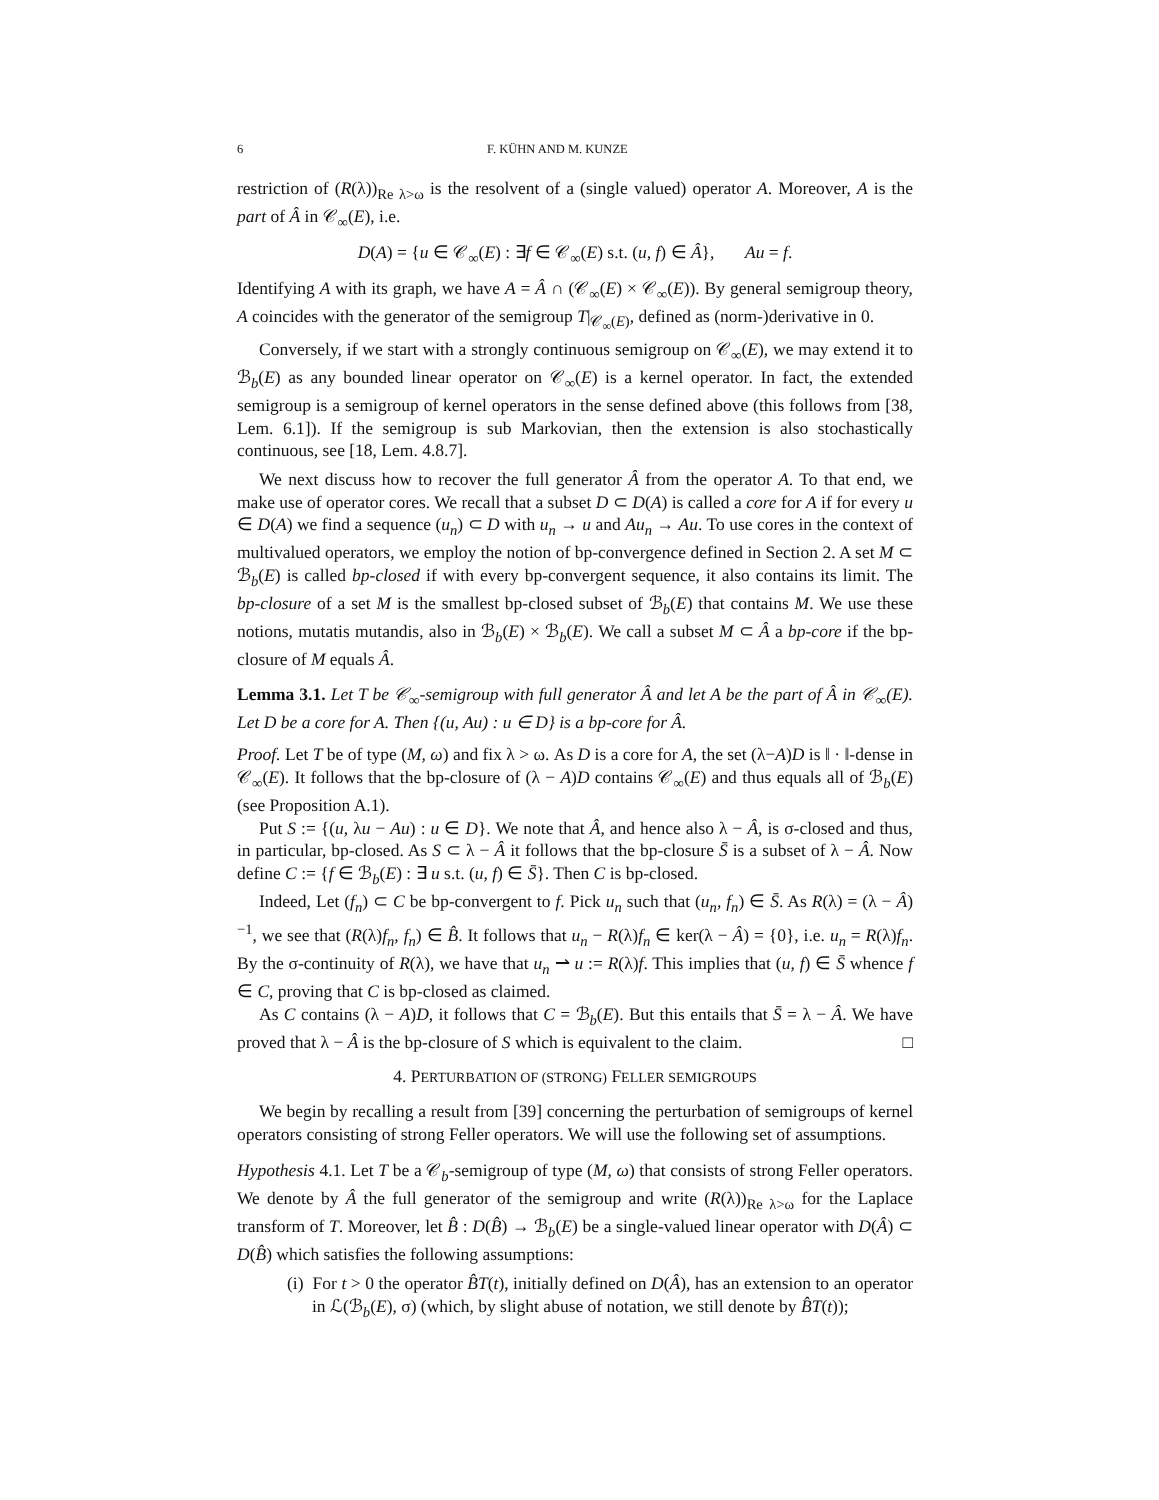6 F. KÜHN AND M. KUNZE
restriction of (R(λ))<sub>Re λ>ω</sub> is the resolvent of a (single valued) operator A. Moreover, A is the part of Â in 𝒞<sub>∞</sub>(E), i.e.
D(A) = {u ∈ 𝒞<sub>∞</sub>(E) : ∃f ∈ 𝒞<sub>∞</sub>(E) s.t. (u, f) ∈ Â}, Au = f.
Identifying A with its graph, we have A = Â ∩ (𝒞<sub>∞</sub>(E) × 𝒞<sub>∞</sub>(E)). By general semigroup theory, A coincides with the generator of the semigroup T|<sub>𝒞<sub>∞</sub>(E)</sub>, defined as (norm-)derivative in 0.
Conversely, if we start with a strongly continuous semigroup on 𝒞<sub>∞</sub>(E), we may extend it to ℬ<sub>b</sub>(E) as any bounded linear operator on 𝒞<sub>∞</sub>(E) is a kernel operator. In fact, the extended semigroup is a semigroup of kernel operators in the sense defined above (this follows from [38, Lem. 6.1]). If the semigroup is sub Markovian, then the extension is also stochastically continuous, see [18, Lem. 4.8.7].
We next discuss how to recover the full generator Â from the operator A. To that end, we make use of operator cores. We recall that a subset D ⊂ D(A) is called a core for A if for every u ∈ D(A) we find a sequence (u<sub>n</sub>) ⊂ D with u<sub>n</sub> → u and Au<sub>n</sub> → Au. To use cores in the context of multivalued operators, we employ the notion of bp-convergence defined in Section 2. A set M ⊂ ℬ<sub>b</sub>(E) is called bp-closed if with every bp-convergent sequence, it also contains its limit. The bp-closure of a set M is the smallest bp-closed subset of ℬ<sub>b</sub>(E) that contains M. We use these notions, mutatis mutandis, also in ℬ<sub>b</sub>(E) × ℬ<sub>b</sub>(E). We call a subset M ⊂ Â a bp-core if the bp-closure of M equals Â.
Lemma 3.1. Let T be 𝒞<sub>∞</sub>-semigroup with full generator Â and let A be the part of Â in 𝒞<sub>∞</sub>(E). Let D be a core for A. Then {(u, Au) : u ∈ D} is a bp-core for Â.
Proof. Let T be of type (M, ω) and fix λ > ω. As D is a core for A, the set (λ−A)D is ‖ · ‖-dense in 𝒞<sub>∞</sub>(E). It follows that the bp-closure of (λ − A)D contains 𝒞<sub>∞</sub>(E) and thus equals all of ℬ<sub>b</sub>(E) (see Proposition A.1).
Put S := {(u, λu − Au) : u ∈ D}. We note that Â, and hence also λ − Â, is σ-closed and thus, in particular, bp-closed. As S ⊂ λ − Â it follows that the bp-closure S̄ is a subset of λ − Â. Now define C := {f ∈ ℬ<sub>b</sub>(E) : ∃ u s.t. (u, f) ∈ S̄}. Then C is bp-closed.
Indeed, Let (f<sub>n</sub>) ⊂ C be bp-convergent to f. Pick u<sub>n</sub> such that (u<sub>n</sub>, f<sub>n</sub>) ∈ S̄. As R(λ) = (λ − Â)<sup>−1</sup>, we see that (R(λ)f<sub>n</sub>, f<sub>n</sub>) ∈ B̂. It follows that u<sub>n</sub> − R(λ)f<sub>n</sub> ∈ ker(λ − Â) = {0}, i.e. u<sub>n</sub> = R(λ)f<sub>n</sub>. By the σ-continuity of R(λ), we have that u<sub>n</sub> ⇀ u := R(λ)f. This implies that (u, f) ∈ S̄ whence f ∈ C, proving that C is bp-closed as claimed.
As C contains (λ − A)D, it follows that C = ℬ<sub>b</sub>(E). But this entails that S̄ = λ − Â. We have proved that λ − Â is the bp-closure of S which is equivalent to the claim. □
4. PERTURBATION OF (STRONG) FELLER SEMIGROUPS
We begin by recalling a result from [39] concerning the perturbation of semigroups of kernel operators consisting of strong Feller operators. We will use the following set of assumptions.
Hypothesis 4.1. Let T be a 𝒞<sub>b</sub>-semigroup of type (M, ω) that consists of strong Feller operators. We denote by Â the full generator of the semigroup and write (R(λ))<sub>Re λ>ω</sub> for the Laplace transform of T. Moreover, let B̂ : D(B̂) → ℬ<sub>b</sub>(E) be a single-valued linear operator with D(Â) ⊂ D(B̂) which satisfies the following assumptions:
(i) For t > 0 the operator B̂T(t), initially defined on D(Â), has an extension to an operator in ℒ(ℬ<sub>b</sub>(E), σ) (which, by slight abuse of notation, we still denote by B̂T(t));